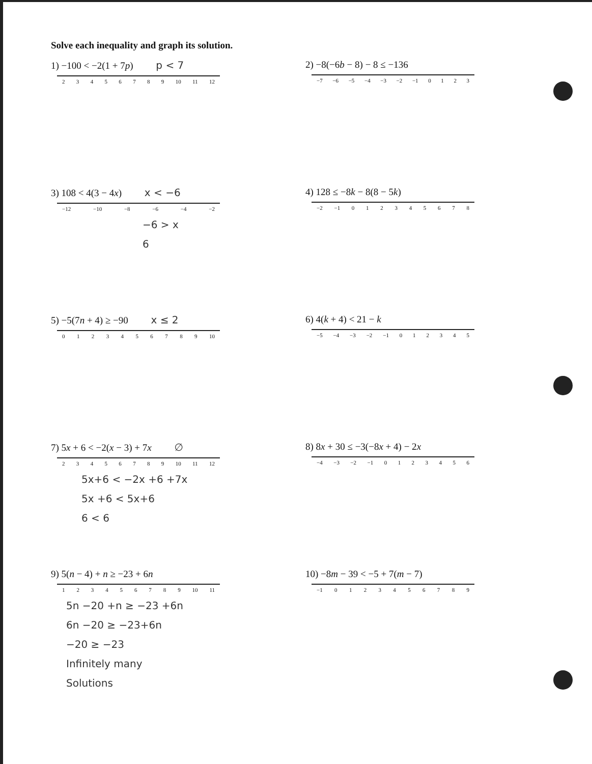Solve each inequality and graph its solution.
1) −100 < −2(1 + 7p) p < 7
23456789 10 11 12
2) −8(−6b − 8) − 8 ≤ −136
−7 −6 −5 −4 −3 −2 −1 0123
3) 108 < 4(3 − 4x) x < −6
−12 −10 −8 −6 −4 −2
−6 > x
6
4) 128 ≤ −8k − 8(8 − 5k)
−2 −1 012345678
5) −5(7n + 4) ≥ −90 x ≤ 2
0123456789 10
6) 4(k + 4) < 21 − k
−5 −4 −3 −2 −1 012345
7) 5x + 6 < −2(x − 3) + 7x ∅
23456789 10 11 12
5x+6 < −2x +6 +7x
5x +6 < 5x+6
6 < 6
8) 8x + 30 ≤ −3(−8x + 4) − 2x
−4 −3 −2 −1 0123456
9) 5(n − 4) + n ≥ −23 + 6n
123456789 10 11
5n −20 +n ≥ −23 +6n
6n −20 ≥ −23+6n
−20 ≥ −23
Infinitely many
Solutions
10) −8m − 39 < −5 + 7(m − 7)
−1 0123456789